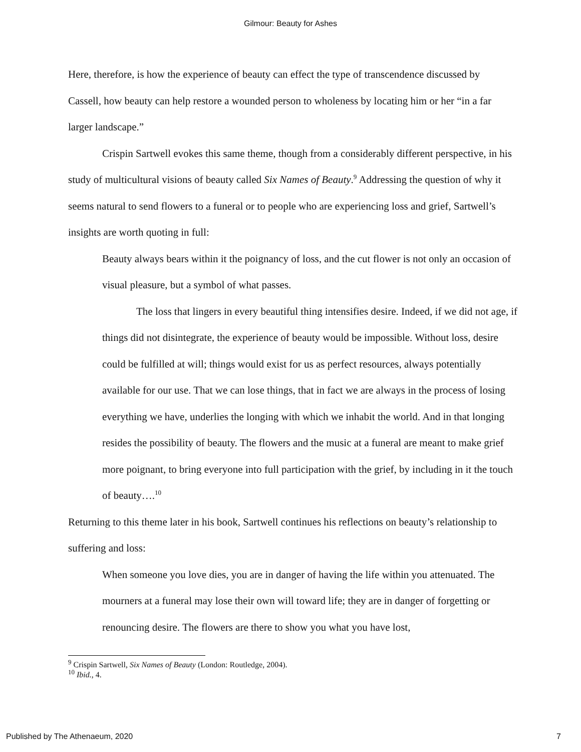Gilmour: Beauty for Ashes
Here, therefore, is how the experience of beauty can effect the type of transcendence discussed by Cassell, how beauty can help restore a wounded person to wholeness by locating him or her “in a far larger landscape.”
Crispin Sartwell evokes this same theme, though from a considerably different perspective, in his study of multicultural visions of beauty called Six Names of Beauty.<sup>9</sup> Addressing the question of why it seems natural to send flowers to a funeral or to people who are experiencing loss and grief, Sartwell’s insights are worth quoting in full:
Beauty always bears within it the poignancy of loss, and the cut flower is not only an occasion of visual pleasure, but a symbol of what passes.
The loss that lingers in every beautiful thing intensifies desire. Indeed, if we did not age, if things did not disintegrate, the experience of beauty would be impossible. Without loss, desire could be fulfilled at will; things would exist for us as perfect resources, always potentially available for our use. That we can lose things, that in fact we are always in the process of losing everything we have, underlies the longing with which we inhabit the world. And in that longing resides the possibility of beauty. The flowers and the music at a funeral are meant to make grief more poignant, to bring everyone into full participation with the grief, by including in it the touch of beauty….<sup>10</sup>
Returning to this theme later in his book, Sartwell continues his reflections on beauty’s relationship to suffering and loss:
When someone you love dies, you are in danger of having the life within you attenuated. The mourners at a funeral may lose their own will toward life; they are in danger of forgetting or renouncing desire. The flowers are there to show you what you have lost,
<sup>9</sup> Crispin Sartwell, Six Names of Beauty (London: Routledge, 2004).
<sup>10</sup> Ibid., 4.
Published by The Athenaeum, 2020 7